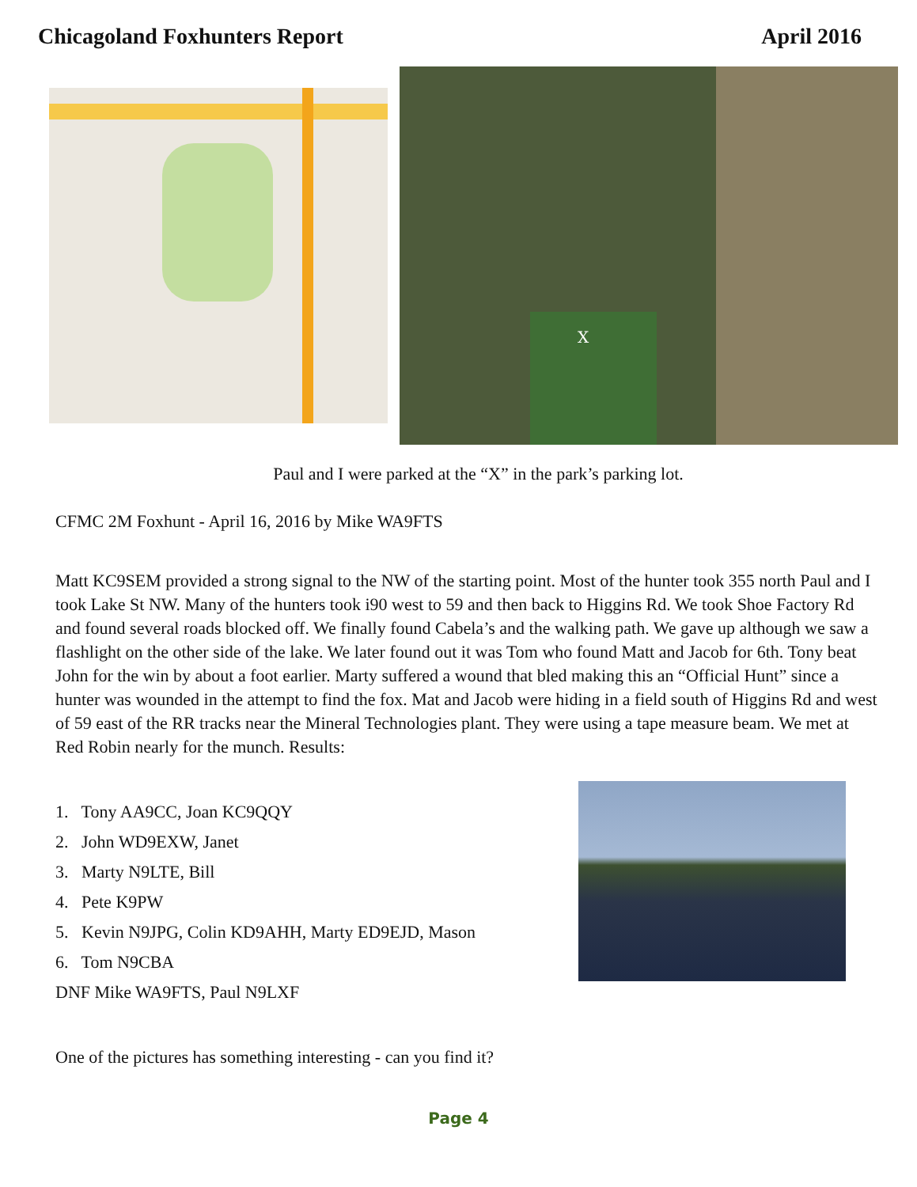Chicagoland Foxhunters Report April 2016
X
Paul and I were parked at the “X” in the park’s parking lot.
CFMC 2M Foxhunt - April 16, 2016 by Mike WA9FTS
Matt KC9SEM provided a strong signal to the NW of the starting point. Most of the hunter took 355 north Paul and I took Lake St NW. Many of the hunters took i90 west to 59 and then back to Higgins Rd. We took Shoe Factory Rd and found several roads blocked off. We finally found Cabela’s and the walking path. We gave up although we saw a flashlight on the other side of the lake. We later found out it was Tom who found Matt and Jacob for 6th. Tony beat John for the win by about a foot earlier. Marty suffered a wound that bled making this an “Official Hunt” since a hunter was wounded in the attempt to find the fox. Mat and Jacob were hiding in a field south of Higgins Rd and west of 59 east of the RR tracks near the Mineral Technologies plant. They were using a tape measure beam. We met at Red Robin nearly for the munch. Results:
1. Tony AA9CC, Joan KC9QQY
2. John WD9EXW, Janet
3. Marty N9LTE, Bill
4. Pete K9PW
5. Kevin N9JPG, Colin KD9AHH, Marty ED9EJD, Mason
6. Tom N9CBA
DNF Mike WA9FTS, Paul N9LXF
One of the pictures has something interesting - can you find it?
Page 4